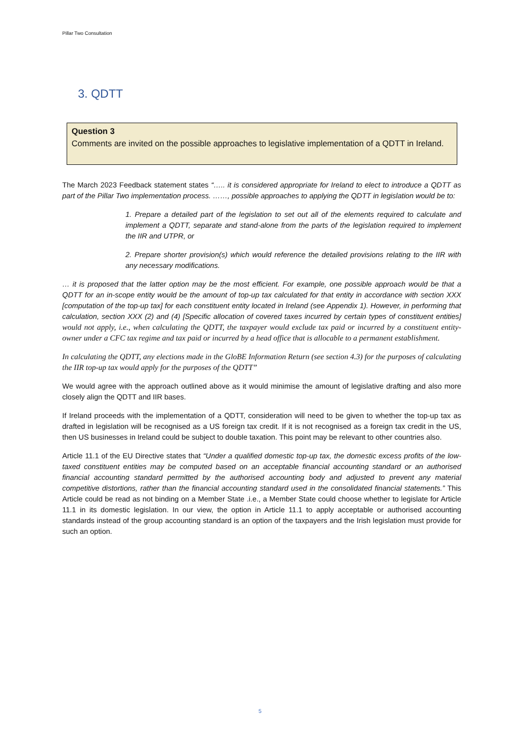Pillar Two Consultation
3. QDTT
Question 3
Comments are invited on the possible approaches to legislative implementation of a QDTT in Ireland.
The March 2023 Feedback statement states “….. it is considered appropriate for Ireland to elect to introduce a QDTT as part of the Pillar Two implementation process. ……, possible approaches to applying the QDTT in legislation would be to:
1. Prepare a detailed part of the legislation to set out all of the elements required to calculate and implement a QDTT, separate and stand-alone from the parts of the legislation required to implement the IIR and UTPR, or
2. Prepare shorter provision(s) which would reference the detailed provisions relating to the IIR with any necessary modifications.
… it is proposed that the latter option may be the most efficient. For example, one possible approach would be that a QDTT for an in-scope entity would be the amount of top-up tax calculated for that entity in accordance with section XXX [computation of the top-up tax] for each constituent entity located in Ireland (see Appendix 1). However, in performing that calculation, section XXX (2) and (4) [Specific allocation of covered taxes incurred by certain types of constituent entities] would not apply, i.e., when calculating the QDTT, the taxpayer would exclude tax paid or incurred by a constituent entity-owner under a CFC tax regime and tax paid or incurred by a head office that is allocable to a permanent establishment.
In calculating the QDTT, any elections made in the GloBE Information Return (see section 4.3) for the purposes of calculating the IIR top-up tax would apply for the purposes of the QDTT”
We would agree with the approach outlined above as it would minimise the amount of legislative drafting and also more closely align the QDTT and IIR bases.
If Ireland proceeds with the implementation of a QDTT, consideration will need to be given to whether the top-up tax as drafted in legislation will be recognised as a US foreign tax credit. If it is not recognised as a foreign tax credit in the US, then US businesses in Ireland could be subject to double taxation. This point may be relevant to other countries also.
Article 11.1 of the EU Directive states that “Under a qualified domestic top-up tax, the domestic excess profits of the low-taxed constituent entities may be computed based on an acceptable financial accounting standard or an authorised financial accounting standard permitted by the authorised accounting body and adjusted to prevent any material competitive distortions, rather than the financial accounting standard used in the consolidated financial statements.” This Article could be read as not binding on a Member State .i.e., a Member State could choose whether to legislate for Article 11.1 in its domestic legislation. In our view, the option in Article 11.1 to apply acceptable or authorised accounting standards instead of the group accounting standard is an option of the taxpayers and the Irish legislation must provide for such an option.
5